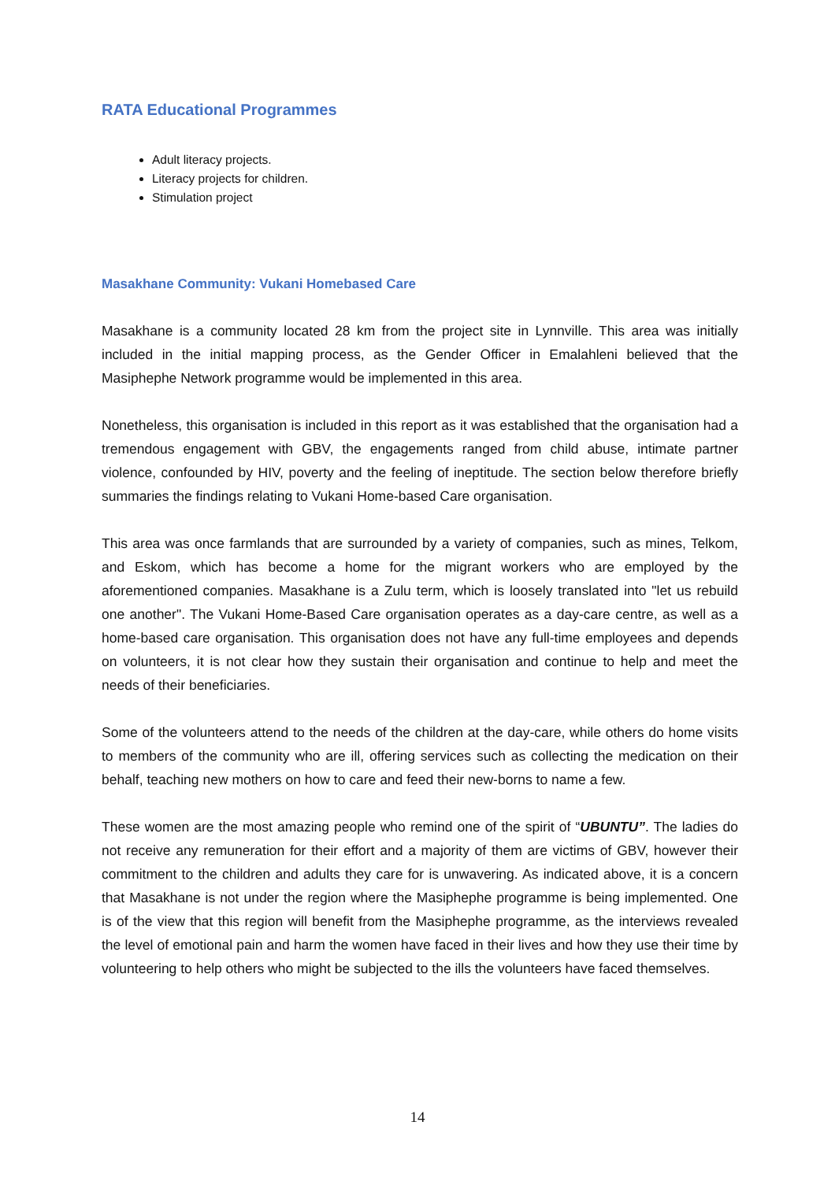RATA Educational Programmes
Adult literacy projects.
Literacy projects for children.
Stimulation project
Masakhane Community: Vukani Homebased Care
Masakhane is a community located 28 km from the project site in Lynnville. This area was initially included in the initial mapping process, as the Gender Officer in Emalahleni believed that the Masiphephe Network programme would be implemented in this area.
Nonetheless, this organisation is included in this report as it was established that the organisation had a tremendous engagement with GBV, the engagements ranged from child abuse, intimate partner violence, confounded by HIV, poverty and the feeling of ineptitude. The section below therefore briefly summaries the findings relating to Vukani Home-based Care organisation.
This area was once farmlands that are surrounded by a variety of companies, such as mines, Telkom, and Eskom, which has become a home for the migrant workers who are employed by the aforementioned companies. Masakhane is a Zulu term, which is loosely translated into "let us rebuild one another". The Vukani Home-Based Care organisation operates as a day-care centre, as well as a home-based care organisation. This organisation does not have any full-time employees and depends on volunteers, it is not clear how they sustain their organisation and continue to help and meet the needs of their beneficiaries.
Some of the volunteers attend to the needs of the children at the day-care, while others do home visits to members of the community who are ill, offering services such as collecting the medication on their behalf, teaching new mothers on how to care and feed their new-borns to name a few.
These women are the most amazing people who remind one of the spirit of “UBUNTU”. The ladies do not receive any remuneration for their effort and a majority of them are victims of GBV, however their commitment to the children and adults they care for is unwavering. As indicated above, it is a concern that Masakhane is not under the region where the Masiphephe programme is being implemented. One is of the view that this region will benefit from the Masiphephe programme, as the interviews revealed the level of emotional pain and harm the women have faced in their lives and how they use their time by volunteering to help others who might be subjected to the ills the volunteers have faced themselves.
14